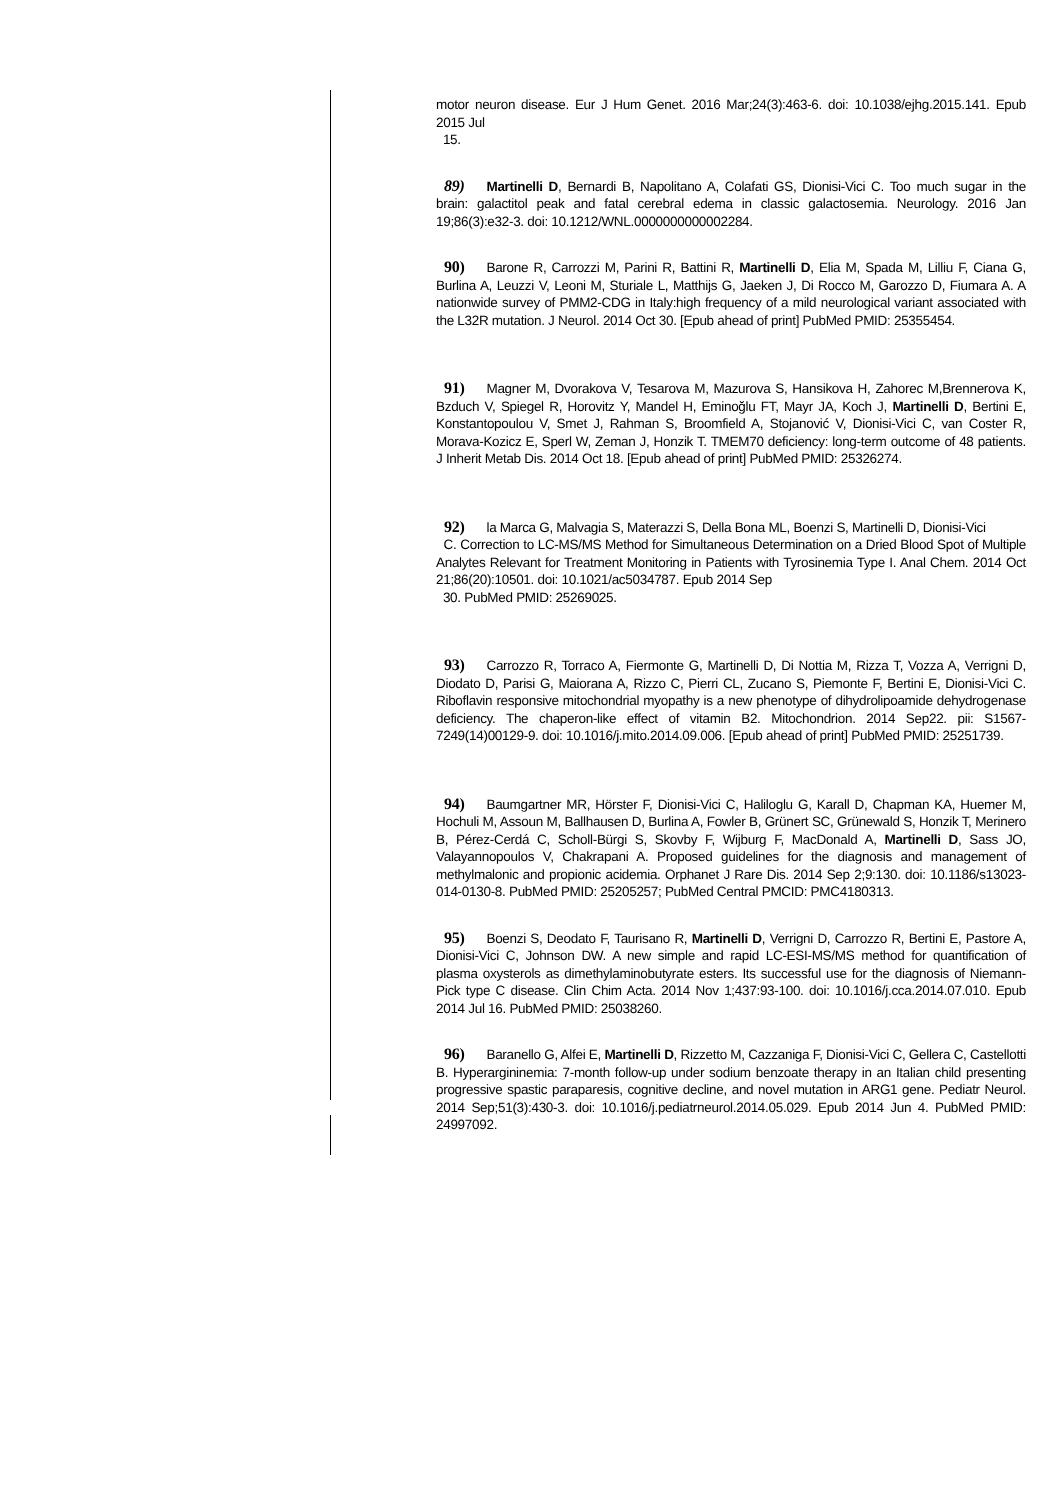motor neuron disease. Eur J Hum Genet. 2016 Mar;24(3):463-6. doi: 10.1038/ejhg.2015.141. Epub 2015 Jul
15.
89) Martinelli D, Bernardi B, Napolitano A, Colafati GS, Dionisi-Vici C. Too much sugar in the brain: galactitol peak and fatal cerebral edema in classic galactosemia. Neurology. 2016 Jan 19;86(3):e32-3. doi: 10.1212/WNL.0000000000002284.
90) Barone R, Carrozzi M, Parini R, Battini R, Martinelli D, Elia M, Spada M, Lilliu F, Ciana G, Burlina A, Leuzzi V, Leoni M, Sturiale L, Matthijs G, Jaeken J, Di Rocco M, Garozzo D, Fiumara A. A nationwide survey of PMM2-CDG in Italy:high frequency of a mild neurological variant associated with the L32R mutation. J Neurol. 2014 Oct 30. [Epub ahead of print] PubMed PMID: 25355454.
91) Magner M, Dvorakova V, Tesarova M, Mazurova S, Hansikova H, Zahorec M,Brennerova K, Bzduch V, Spiegel R, Horovitz Y, Mandel H, Eminoğlu FT, Mayr JA, Koch J, Martinelli D, Bertini E, Konstantopoulou V, Smet J, Rahman S, Broomfield A, Stojanović V, Dionisi-Vici C, van Coster R, Morava-Kozicz E, Sperl W, Zeman J, Honzik T. TMEM70 deficiency: long-term outcome of 48 patients. J Inherit Metab Dis. 2014 Oct 18. [Epub ahead of print] PubMed PMID: 25326274.
92) la Marca G, Malvagia S, Materazzi S, Della Bona ML, Boenzi S, Martinelli D, Dionisi-Vici
C. Correction to LC-MS/MS Method for Simultaneous Determination on a Dried Blood Spot of Multiple Analytes Relevant for Treatment Monitoring in Patients with Tyrosinemia Type I. Anal Chem. 2014 Oct 21;86(20):10501. doi: 10.1021/ac5034787. Epub 2014 Sep
30. PubMed PMID: 25269025.
93) Carrozzo R, Torraco A, Fiermonte G, Martinelli D, Di Nottia M, Rizza T, Vozza A, Verrigni D, Diodato D, Parisi G, Maiorana A, Rizzo C, Pierri CL, Zucano S, Piemonte F, Bertini E, Dionisi-Vici C. Riboflavin responsive mitochondrial myopathy is a new phenotype of dihydrolipoamide dehydrogenase deficiency. The chaperon-like effect of vitamin B2. Mitochondrion. 2014 Sep22. pii: S1567-7249(14)00129-9. doi: 10.1016/j.mito.2014.09.006. [Epub ahead of print] PubMed PMID: 25251739.
94) Baumgartner MR, Hörster F, Dionisi-Vici C, Haliloglu G, Karall D, Chapman KA, Huemer M, Hochuli M, Assoun M, Ballhausen D, Burlina A, Fowler B, Grünert SC, Grünewald S, Honzik T, Merinero B, Pérez-Cerdá C, Scholl-Bürgi S, Skovby F, Wijburg F, MacDonald A, Martinelli D, Sass JO, Valayannopoulos V, Chakrapani A. Proposed guidelines for the diagnosis and management of methylmalonic and propionic acidemia. Orphanet J Rare Dis. 2014 Sep 2;9:130. doi: 10.1186/s13023-014-0130-8. PubMed PMID: 25205257; PubMed Central PMCID: PMC4180313.
95) Boenzi S, Deodato F, Taurisano R, Martinelli D, Verrigni D, Carrozzo R, Bertini E, Pastore A, Dionisi-Vici C, Johnson DW. A new simple and rapid LC-ESI-MS/MS method for quantification of plasma oxysterols as dimethylaminobutyrate esters. Its successful use for the diagnosis of Niemann-Pick type C disease. Clin Chim Acta. 2014 Nov 1;437:93-100. doi: 10.1016/j.cca.2014.07.010. Epub 2014 Jul 16. PubMed PMID: 25038260.
96) Baranello G, Alfei E, Martinelli D, Rizzetto M, Cazzaniga F, Dionisi-Vici C, Gellera C, Castellotti B. Hyperargininemia: 7-month follow-up under sodium benzoate therapy in an Italian child presenting progressive spastic paraparesis, cognitive decline, and novel mutation in ARG1 gene. Pediatr Neurol. 2014 Sep;51(3):430-3. doi: 10.1016/j.pediatrneurol.2014.05.029. Epub 2014 Jun 4. PubMed PMID: 24997092.